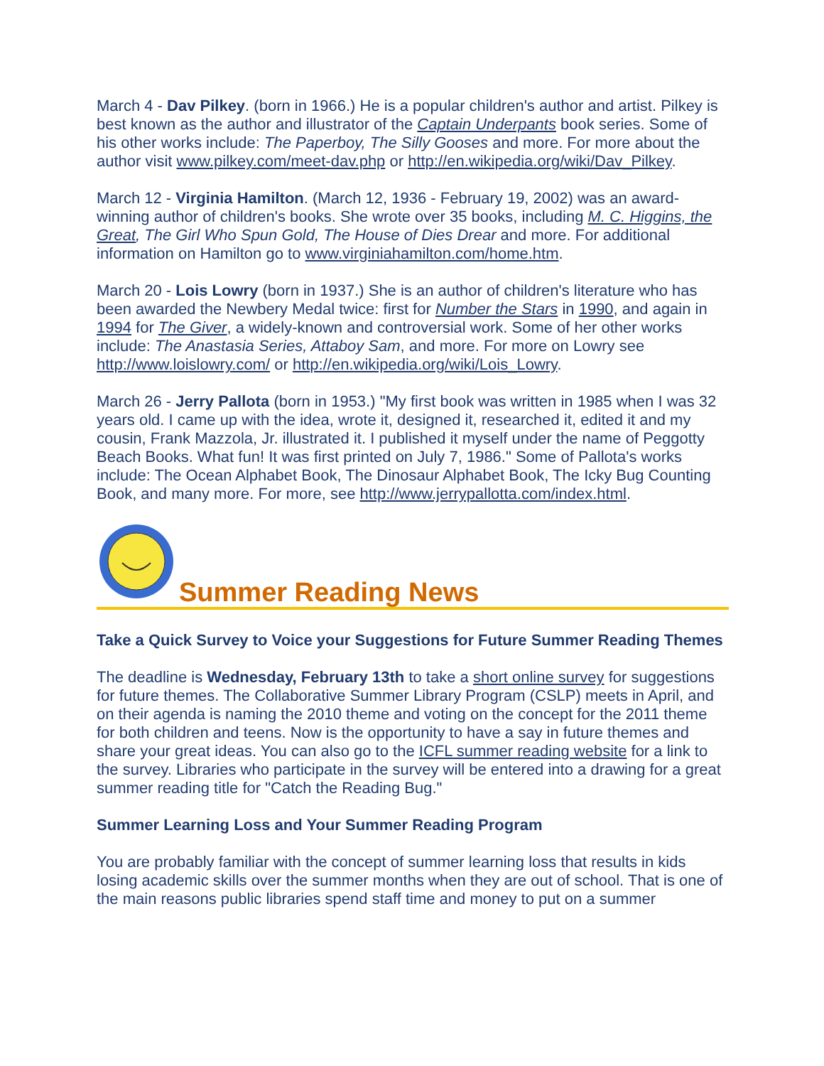March 4 - Dav Pilkey. (born in 1966.) He is a popular children's author and artist. Pilkey is best known as the author and illustrator of the Captain Underpants book series. Some of his other works include: The Paperboy, The Silly Gooses and more. For more about the author visit www.pilkey.com/meet-dav.php or http://en.wikipedia.org/wiki/Dav_Pilkey.
March 12 - Virginia Hamilton. (March 12, 1936 - February 19, 2002) was an award-winning author of children's books. She wrote over 35 books, including M. C. Higgins, the Great, The Girl Who Spun Gold, The House of Dies Drear and more. For additional information on Hamilton go to www.virginiahamilton.com/home.htm.
March 20 - Lois Lowry (born in 1937.) She is an author of children's literature who has been awarded the Newbery Medal twice: first for Number the Stars in 1990, and again in 1994 for The Giver, a widely-known and controversial work. Some of her other works include: The Anastasia Series, Attaboy Sam, and more. For more on Lowry see http://www.loislowry.com/ or http://en.wikipedia.org/wiki/Lois_Lowry.
March 26 - Jerry Pallota (born in 1953.) "My first book was written in 1985 when I was 32 years old. I came up with the idea, wrote it, designed it, researched it, edited it and my cousin, Frank Mazzola, Jr. illustrated it. I published it myself under the name of Peggotty Beach Books. What fun! It was first printed on July 7, 1986." Some of Pallota's works include: The Ocean Alphabet Book, The Dinosaur Alphabet Book, The Icky Bug Counting Book, and many more. For more, see http://www.jerrypallotta.com/index.html.
Summer Reading News
Take a Quick Survey to Voice your Suggestions for Future Summer Reading Themes
The deadline is Wednesday, February 13th to take a short online survey for suggestions for future themes. The Collaborative Summer Library Program (CSLP) meets in April, and on their agenda is naming the 2010 theme and voting on the concept for the 2011 theme for both children and teens. Now is the opportunity to have a say in future themes and share your great ideas. You can also go to the ICFL summer reading website for a link to the survey. Libraries who participate in the survey will be entered into a drawing for a great summer reading title for "Catch the Reading Bug."
Summer Learning Loss and Your Summer Reading Program
You are probably familiar with the concept of summer learning loss that results in kids losing academic skills over the summer months when they are out of school. That is one of the main reasons public libraries spend staff time and money to put on a summer